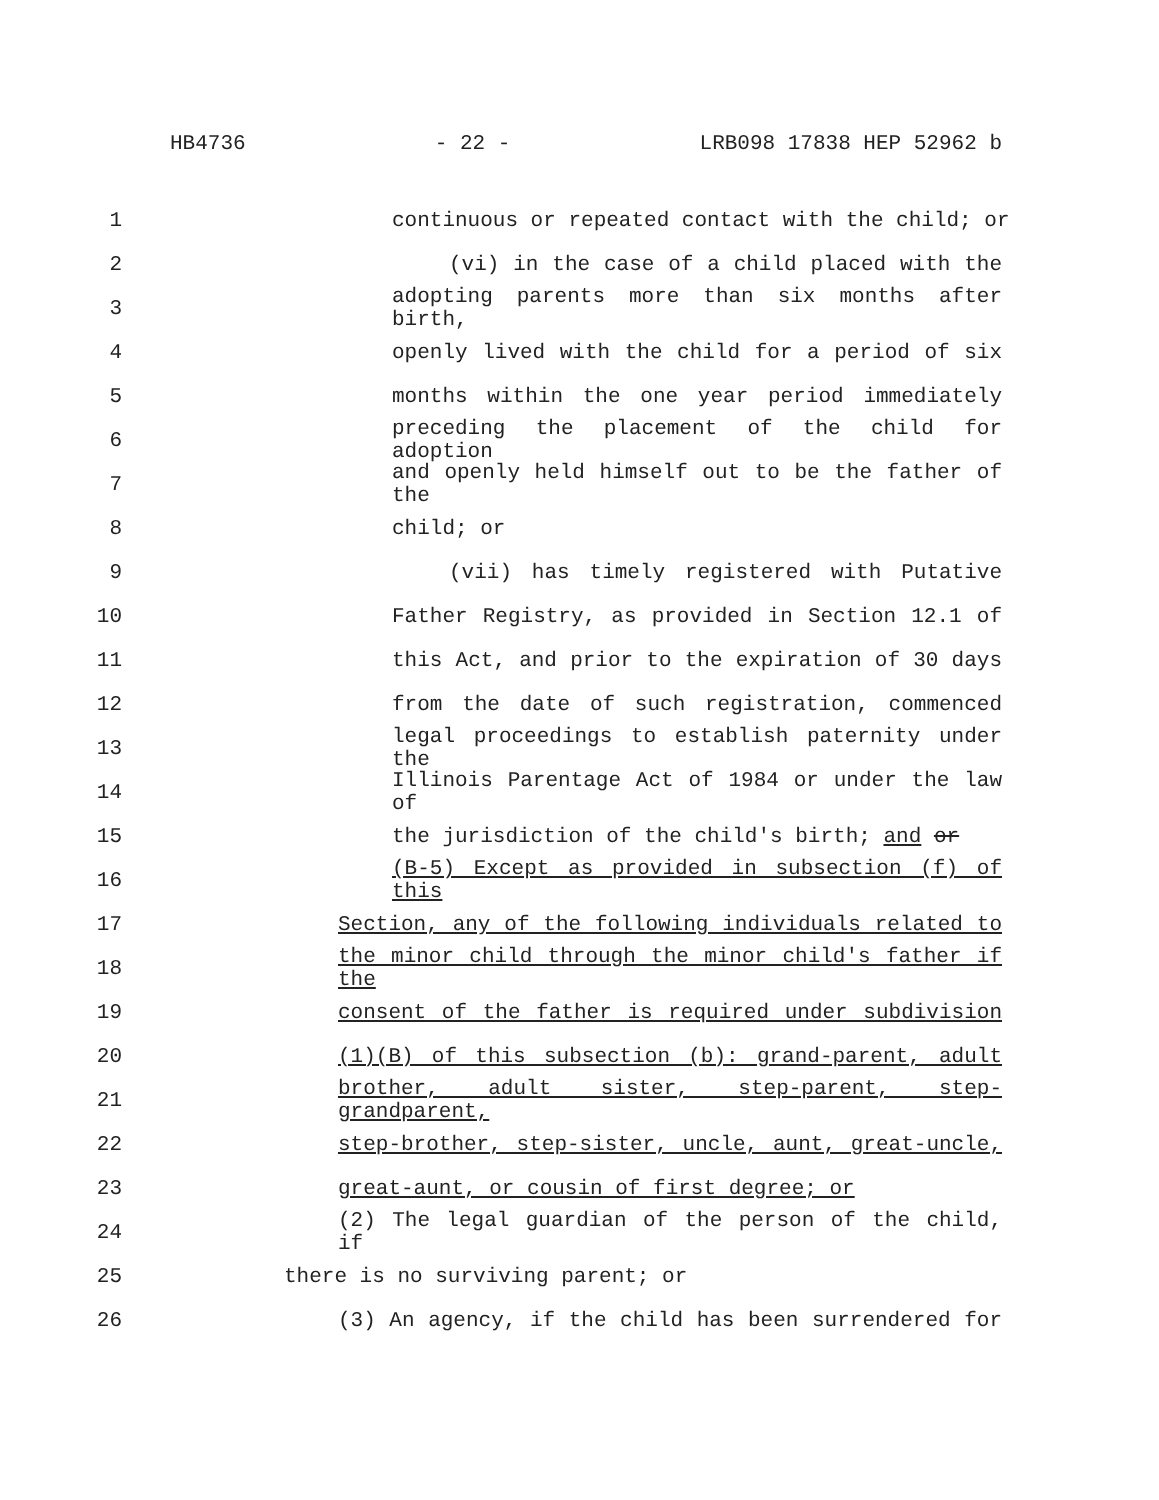HB4736 - 22 - LRB098 17838 HEP 52962 b
1 continuous or repeated contact with the child; or
2 (vi) in the case of a child placed with the
3 adopting parents more than six months after birth,
4 openly lived with the child for a period of six
5 months within the one year period immediately
6 preceding the placement of the child for adoption
7 and openly held himself out to be the father of the
8 child; or
9 (vii) has timely registered with Putative
10 Father Registry, as provided in Section 12.1 of
11 this Act, and prior to the expiration of 30 days
12 from the date of such registration, commenced
13 legal proceedings to establish paternity under the
14 Illinois Parentage Act of 1984 or under the law of
15 the jurisdiction of the child's birth; and or
16 (B-5) Except as provided in subsection (f) of this
17 Section, any of the following individuals related to
18 the minor child through the minor child's father if the
19 consent of the father is required under subdivision
20 (1)(B) of this subsection (b): grand-parent, adult
21 brother, adult sister, step-parent, step-grandparent,
22 step-brother, step-sister, uncle, aunt, great-uncle,
23 great-aunt, or cousin of first degree; or
24 (2) The legal guardian of the person of the child, if
25 there is no surviving parent; or
26 (3) An agency, if the child has been surrendered for